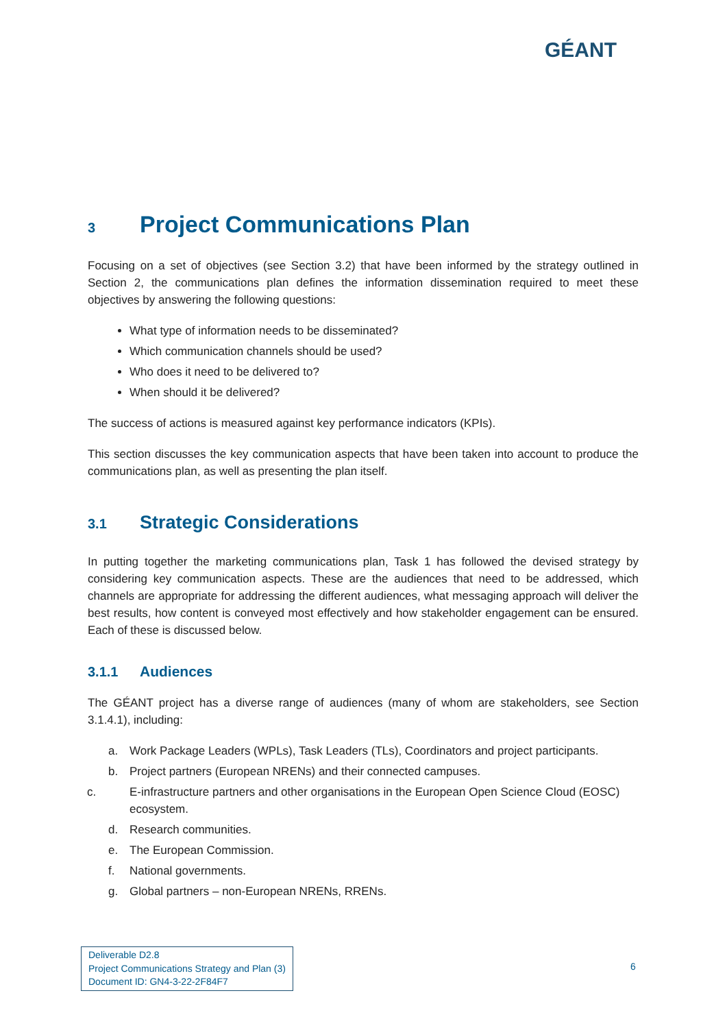GÉANT
3 Project Communications Plan
Focusing on a set of objectives (see Section 3.2) that have been informed by the strategy outlined in Section 2, the communications plan defines the information dissemination required to meet these objectives by answering the following questions:
What type of information needs to be disseminated?
Which communication channels should be used?
Who does it need to be delivered to?
When should it be delivered?
The success of actions is measured against key performance indicators (KPIs).
This section discusses the key communication aspects that have been taken into account to produce the communications plan, as well as presenting the plan itself.
3.1 Strategic Considerations
In putting together the marketing communications plan, Task 1 has followed the devised strategy by considering key communication aspects. These are the audiences that need to be addressed, which channels are appropriate for addressing the different audiences, what messaging approach will deliver the best results, how content is conveyed most effectively and how stakeholder engagement can be ensured. Each of these is discussed below.
3.1.1 Audiences
The GÉANT project has a diverse range of audiences (many of whom are stakeholders, see Section 3.1.4.1), including:
a. Work Package Leaders (WPLs), Task Leaders (TLs), Coordinators and project participants.
b. Project partners (European NRENs) and their connected campuses.
c. E-infrastructure partners and other organisations in the European Open Science Cloud (EOSC) ecosystem.
d. Research communities.
e. The European Commission.
f. National governments.
g. Global partners – non-European NRENs, RRENs.
Deliverable D2.8
Project Communications Strategy and Plan (3)
Document ID: GN4-3-22-2F84F7
6